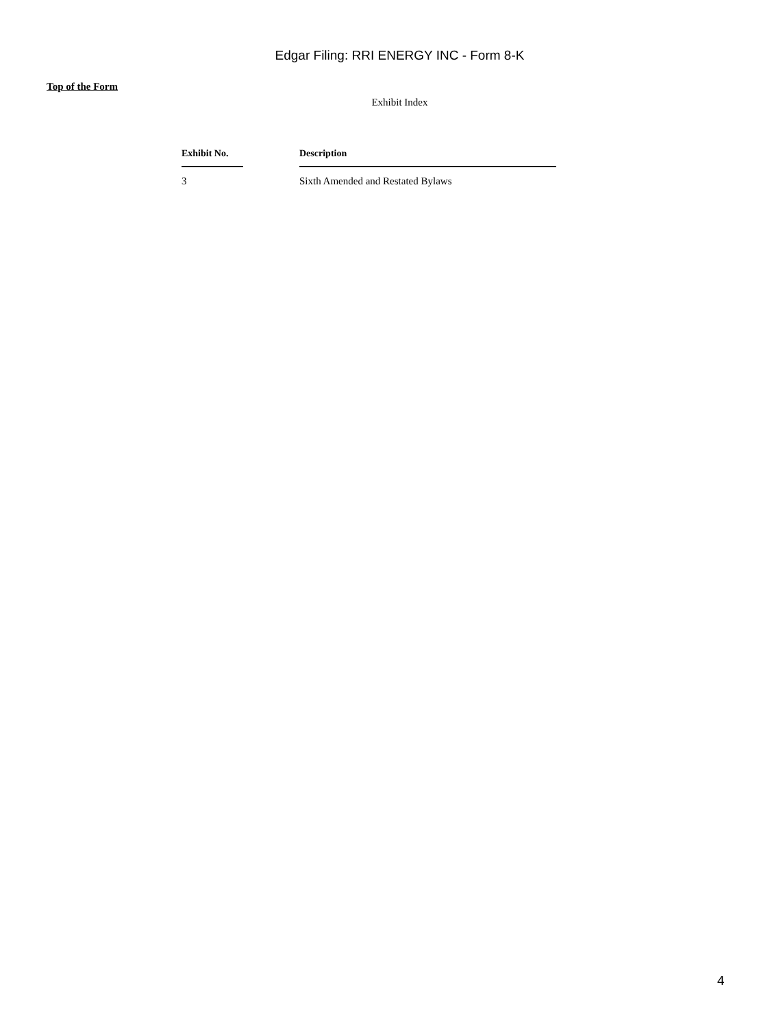Edgar Filing: RRI ENERGY INC - Form 8-K
Top of the Form
Exhibit Index
| Exhibit No. | | Description |
| --- | --- | --- |
| 3 | | Sixth Amended and Restated Bylaws |
4